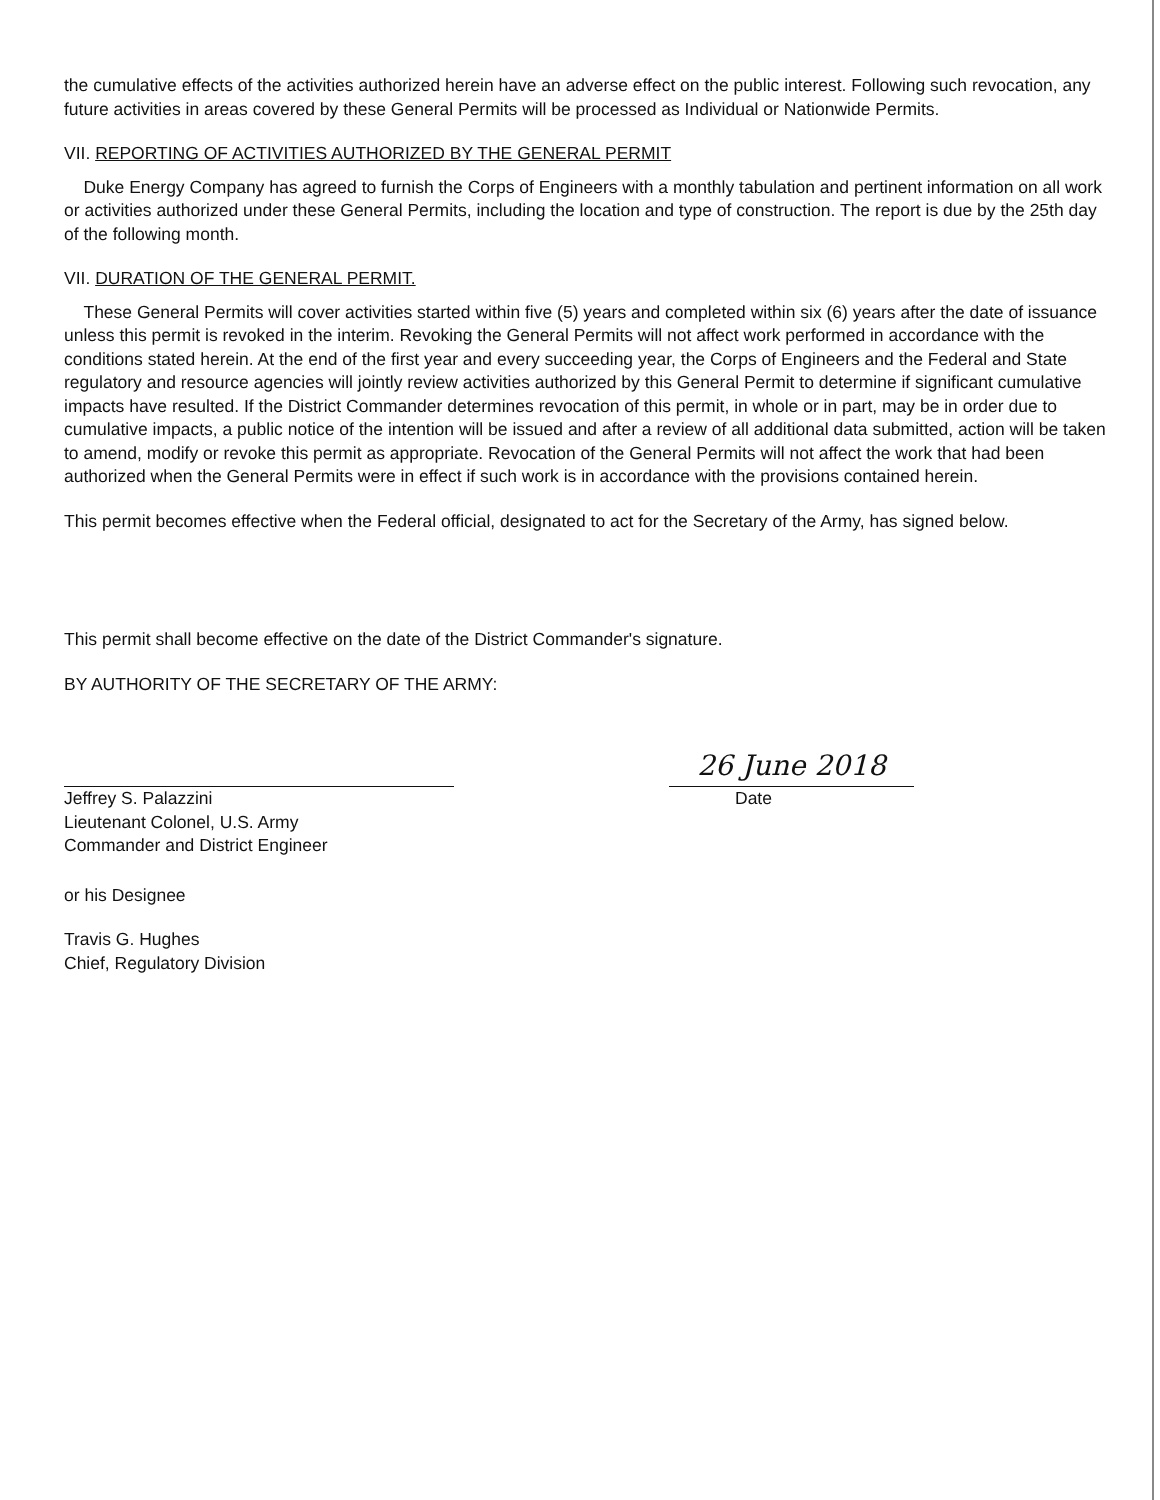the cumulative effects of the activities authorized herein have an adverse effect on the public interest. Following such revocation, any future activities in areas covered by these General Permits will be processed as Individual or Nationwide Permits.
VII. REPORTING OF ACTIVITIES AUTHORIZED BY THE GENERAL PERMIT
Duke Energy Company has agreed to furnish the Corps of Engineers with a monthly tabulation and pertinent information on all work or activities authorized under these General Permits, including the location and type of construction. The report is due by the 25th day of the following month.
VII. DURATION OF THE GENERAL PERMIT.
These General Permits will cover activities started within five (5) years and completed within six (6) years after the date of issuance unless this permit is revoked in the interim. Revoking the General Permits will not affect work performed in accordance with the conditions stated herein. At the end of the first year and every succeeding year, the Corps of Engineers and the Federal and State regulatory and resource agencies will jointly review activities authorized by this General Permit to determine if significant cumulative impacts have resulted. If the District Commander determines revocation of this permit, in whole or in part, may be in order due to cumulative impacts, a public notice of the intention will be issued and after a review of all additional data submitted, action will be taken to amend, modify or revoke this permit as appropriate. Revocation of the General Permits will not affect the work that had been authorized when the General Permits were in effect if such work is in accordance with the provisions contained herein.
This permit becomes effective when the Federal official, designated to act for the Secretary of the Army, has signed below.
This permit shall become effective on the date of the District Commander's signature.
BY AUTHORITY OF THE SECRETARY OF THE ARMY:
Jeffrey S. Palazzini
Lieutenant Colonel, U.S. Army
Commander and District Engineer
26 June 2018
Date
or his Designee
Travis G. Hughes
Chief, Regulatory Division